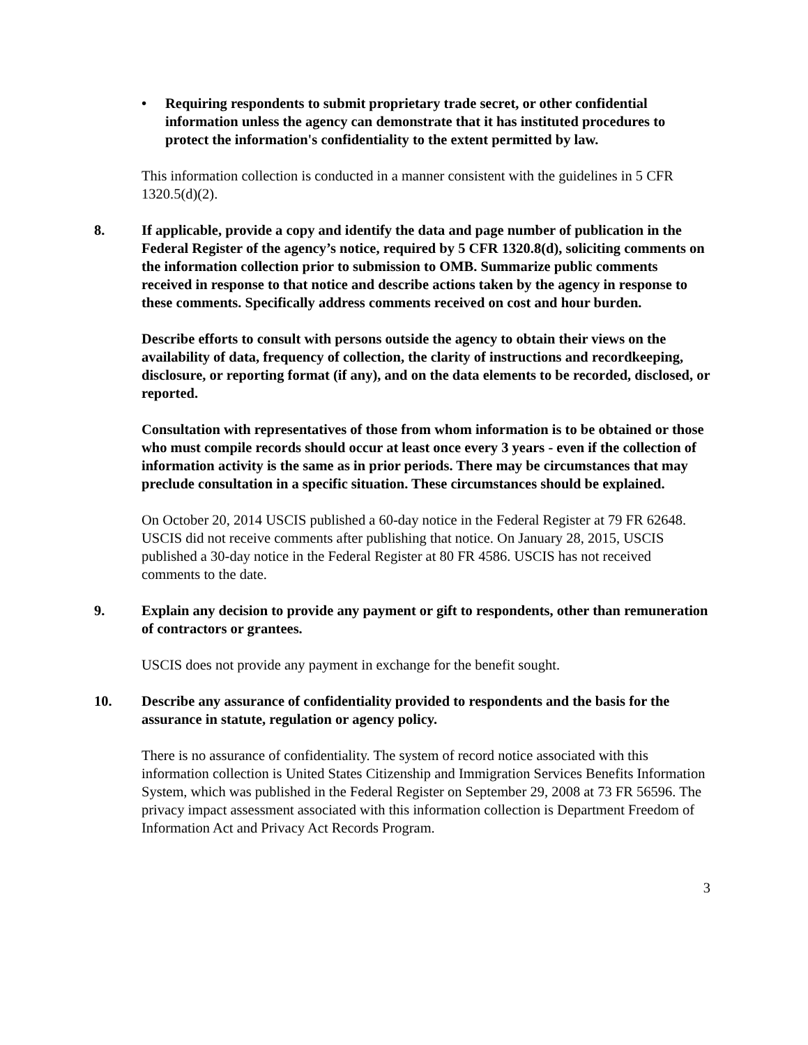• Requiring respondents to submit proprietary trade secret, or other confidential information unless the agency can demonstrate that it has instituted procedures to protect the information's confidentiality to the extent permitted by law.
This information collection is conducted in a manner consistent with the guidelines in 5 CFR 1320.5(d)(2).
8. If applicable, provide a copy and identify the data and page number of publication in the Federal Register of the agency’s notice, required by 5 CFR 1320.8(d), soliciting comments on the information collection prior to submission to OMB. Summarize public comments received in response to that notice and describe actions taken by the agency in response to these comments. Specifically address comments received on cost and hour burden.
Describe efforts to consult with persons outside the agency to obtain their views on the availability of data, frequency of collection, the clarity of instructions and recordkeeping, disclosure, or reporting format (if any), and on the data elements to be recorded, disclosed, or reported.
Consultation with representatives of those from whom information is to be obtained or those who must compile records should occur at least once every 3 years - even if the collection of information activity is the same as in prior periods. There may be circumstances that may preclude consultation in a specific situation. These circumstances should be explained.
On October 20, 2014 USCIS published a 60-day notice in the Federal Register at 79 FR 62648. USCIS did not receive comments after publishing that notice. On January 28, 2015, USCIS published a 30-day notice in the Federal Register at 80 FR 4586. USCIS has not received comments to the date.
9. Explain any decision to provide any payment or gift to respondents, other than remuneration of contractors or grantees.
USCIS does not provide any payment in exchange for the benefit sought.
10. Describe any assurance of confidentiality provided to respondents and the basis for the assurance in statute, regulation or agency policy.
There is no assurance of confidentiality. The system of record notice associated with this information collection is United States Citizenship and Immigration Services Benefits Information System, which was published in the Federal Register on September 29, 2008 at 73 FR 56596. The privacy impact assessment associated with this information collection is Department Freedom of Information Act and Privacy Act Records Program.
3